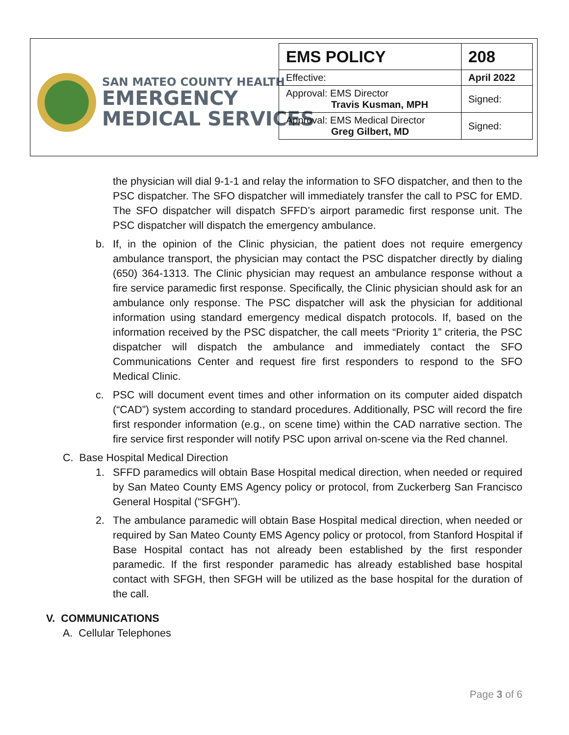SAN MATEO COUNTY HEALTH
EMERGENCY
MEDICAL SERVICES
| EMS POLICY | 208 |
| Effective: | April 2022 |
| Approval: EMS Director Travis Kusman, MPH | Signed: |
| Approval: EMS Medical Director Greg Gilbert, MD | Signed: |
the physician will dial 9-1-1 and relay the information to SFO dispatcher, and then to the PSC dispatcher. The SFO dispatcher will immediately transfer the call to PSC for EMD. The SFO dispatcher will dispatch SFFD’s airport paramedic first response unit. The PSC dispatcher will dispatch the emergency ambulance.
b. If, in the opinion of the Clinic physician, the patient does not require emergency ambulance transport, the physician may contact the PSC dispatcher directly by dialing (650) 364-1313. The Clinic physician may request an ambulance response without a fire service paramedic first response. Specifically, the Clinic physician should ask for an ambulance only response. The PSC dispatcher will ask the physician for additional information using standard emergency medical dispatch protocols. If, based on the information received by the PSC dispatcher, the call meets “Priority 1” criteria, the PSC dispatcher will dispatch the ambulance and immediately contact the SFO Communications Center and request fire first responders to respond to the SFO Medical Clinic.
c. PSC will document event times and other information on its computer aided dispatch (“CAD”) system according to standard procedures. Additionally, PSC will record the fire first responder information (e.g., on scene time) within the CAD narrative section. The fire service first responder will notify PSC upon arrival on-scene via the Red channel.
C. Base Hospital Medical Direction
1. SFFD paramedics will obtain Base Hospital medical direction, when needed or required by San Mateo County EMS Agency policy or protocol, from Zuckerberg San Francisco General Hospital (“SFGH”).
2. The ambulance paramedic will obtain Base Hospital medical direction, when needed or required by San Mateo County EMS Agency policy or protocol, from Stanford Hospital if Base Hospital contact has not already been established by the first responder paramedic. If the first responder paramedic has already established base hospital contact with SFGH, then SFGH will be utilized as the base hospital for the duration of the call.
V. COMMUNICATIONS
A. Cellular Telephones
Page 3 of 6